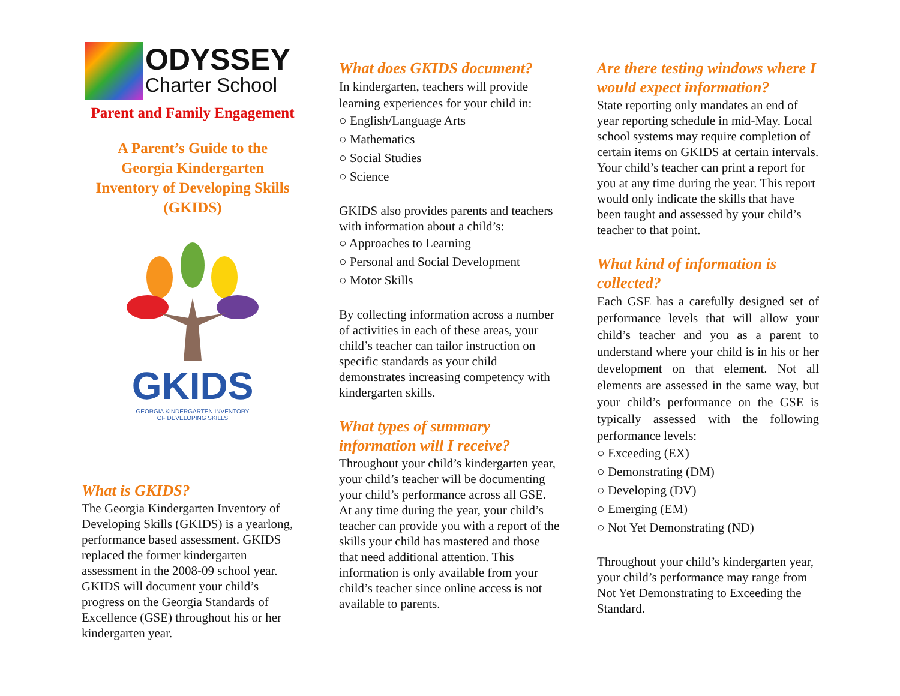ODYSSEY
Charter School
Parent and Family Engagement
A Parent’s Guide to the
Georgia Kindergarten
Inventory of Developing Skills
(GKIDS)
GKIDS
GEORGIA KINDERGARTEN INVENTORY
OF DEVELOPING SKILLS
What is GKIDS?
The Georgia Kindergarten Inventory of Developing Skills (GKIDS) is a yearlong, performance based assessment. GKIDS replaced the former kindergarten assessment in the 2008-09 school year. GKIDS will document your child’s progress on the Georgia Standards of Excellence (GSE) throughout his or her kindergarten year.
What does GKIDS document?
In kindergarten, teachers will provide learning experiences for your child in:
○ English/Language Arts
○ Mathematics
○ Social Studies
○ Science
GKIDS also provides parents and teachers with information about a child’s:
○ Approaches to Learning
○ Personal and Social Development
○ Motor Skills
By collecting information across a number of activities in each of these areas, your child’s teacher can tailor instruction on specific standards as your child demonstrates increasing competency with kindergarten skills.
What types of summary information will I receive?
Throughout your child’s kindergarten year, your child’s teacher will be documenting your child’s performance across all GSE. At any time during the year, your child’s teacher can provide you with a report of the skills your child has mastered and those that need additional attention. This information is only available from your child’s teacher since online access is not available to parents.
Are there testing windows where I would expect information?
State reporting only mandates an end of year reporting schedule in mid-May. Local school systems may require completion of certain items on GKIDS at certain intervals. Your child’s teacher can print a report for you at any time during the year. This report would only indicate the skills that have been taught and assessed by your child’s teacher to that point.
What kind of information is collected?
Each GSE has a carefully designed set of performance levels that will allow your child’s teacher and you as a parent to understand where your child is in his or her development on that element. Not all elements are assessed in the same way, but your child’s performance on the GSE is typically assessed with the following performance levels:
○ Exceeding (EX)
○ Demonstrating (DM)
○ Developing (DV)
○ Emerging (EM)
○ Not Yet Demonstrating (ND)
Throughout your child’s kindergarten year, your child’s performance may range from Not Yet Demonstrating to Exceeding the Standard.